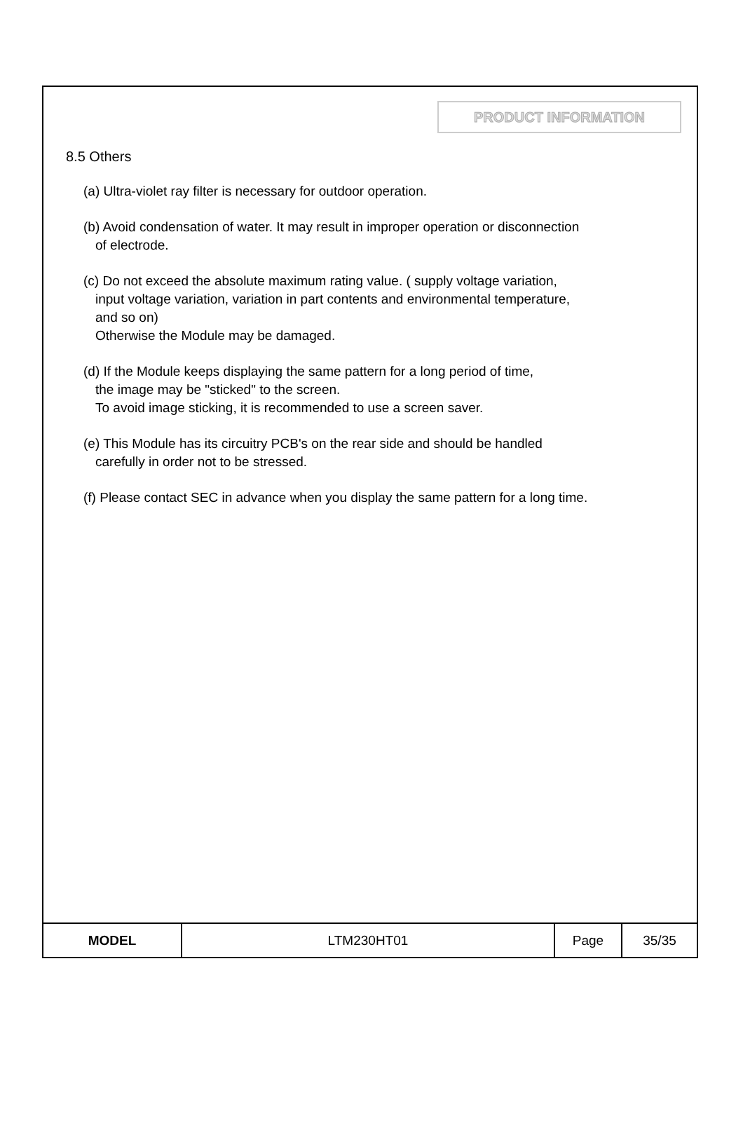PRODUCT INFORMATION
8.5 Others
(a) Ultra-violet ray filter is necessary for outdoor operation.
(b) Avoid condensation of water. It may result in improper operation or disconnection
of electrode.
(c) Do not exceed the absolute maximum rating value. ( supply voltage variation,
input voltage variation, variation in part contents and environmental temperature,
and so on)
Otherwise the Module may be damaged.
(d) If the Module keeps displaying the same pattern for a long period of time,
the image may be "sticked" to the screen.
To avoid image sticking, it is recommended to use a screen saver.
(e) This Module has its circuitry PCB's on the rear side and should be handled
carefully in order not to be stressed.
(f) Please contact SEC in advance when you display the same pattern for a long time.
| MODEL | LTM230HT01 | Page | 35/35 |